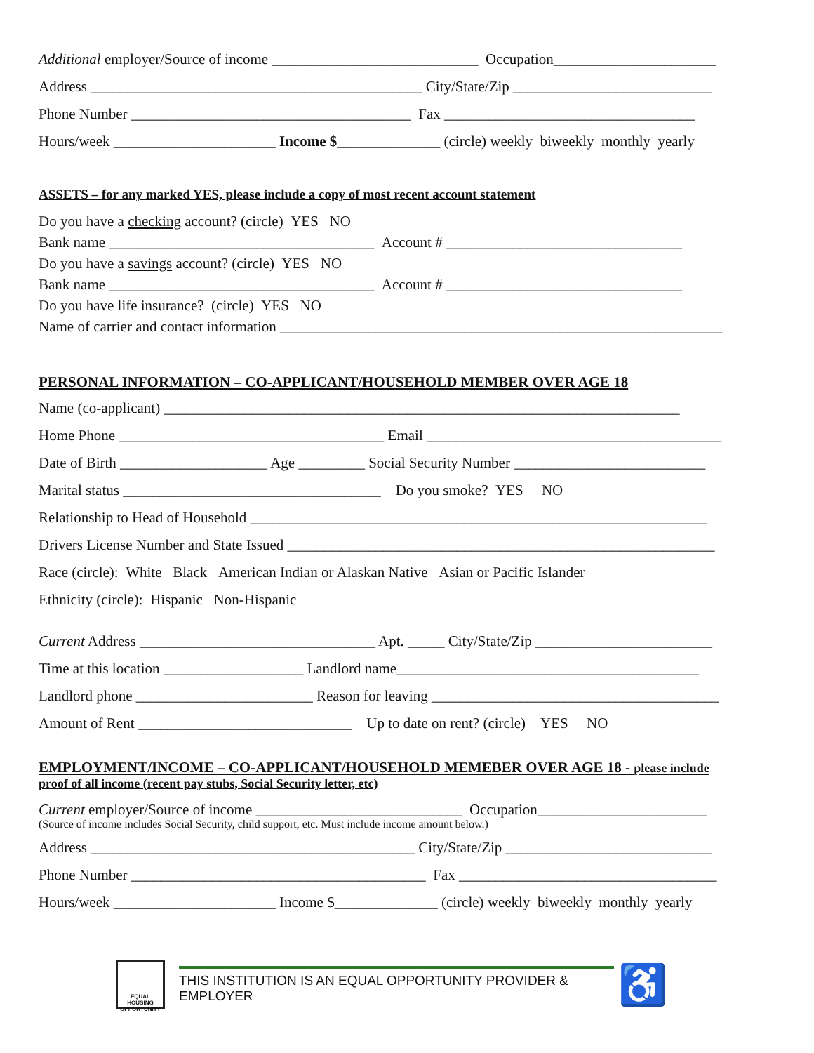Additional employer/Source of income ____________________________ Occupation______________________
Address _____________________________________________ City/State/Zip ___________________________
Phone Number ______________________________________ Fax __________________________________
Hours/week ______________________ Income $______________ (circle) weekly biweekly monthly yearly
ASSETS – for any marked YES, please include a copy of most recent account statement
Do you have a checking account? (circle) YES NO
Bank name ____________________________________ Account # ________________________________
Do you have a savings account? (circle) YES NO
Bank name ____________________________________ Account # ________________________________
Do you have life insurance? (circle) YES NO
Name of carrier and contact information ____________________________________________________________
PERSONAL INFORMATION – CO-APPLICANT/HOUSEHOLD MEMBER OVER AGE 18
Name (co-applicant) ______________________________________________________________________
Home Phone ____________________________________ Email ________________________________________
Date of Birth ____________________ Age _________ Social Security Number __________________________
Marital status ___________________________________ Do you smoke? YES NO
Relationship to Head of Household ______________________________________________________________
Drivers License Number and State Issued __________________________________________________________
Race (circle): White Black American Indian or Alaskan Native Asian or Pacific Islander
Ethnicity (circle): Hispanic Non-Hispanic
Current Address ________________________________ Apt. _____ City/State/Zip ________________________
Time at this location ___________________ Landlord name_________________________________________
Landlord phone ________________________ Reason for leaving _______________________________________
Amount of Rent _____________________________ Up to date on rent? (circle) YES NO
EMPLOYMENT/INCOME – CO-APPLICANT/HOUSEHOLD MEMEBER OVER AGE 18 - please include
proof of all income (recent pay stubs, Social Security letter, etc)
Current employer/Source of income ____________________________ Occupation_______________________
(Source of income includes Social Security, child support, etc. Must include income amount below.)
Address ____________________________________________ City/State/Zip ____________________________
Phone Number ________________________________________ Fax ___________________________________
Hours/week ______________________ Income $______________ (circle) weekly biweekly monthly yearly
EQUAL HOUSING OPPORTUNITY
THIS INSTITUTION IS AN EQUAL OPPORTUNITY PROVIDER & EMPLOYER
♿